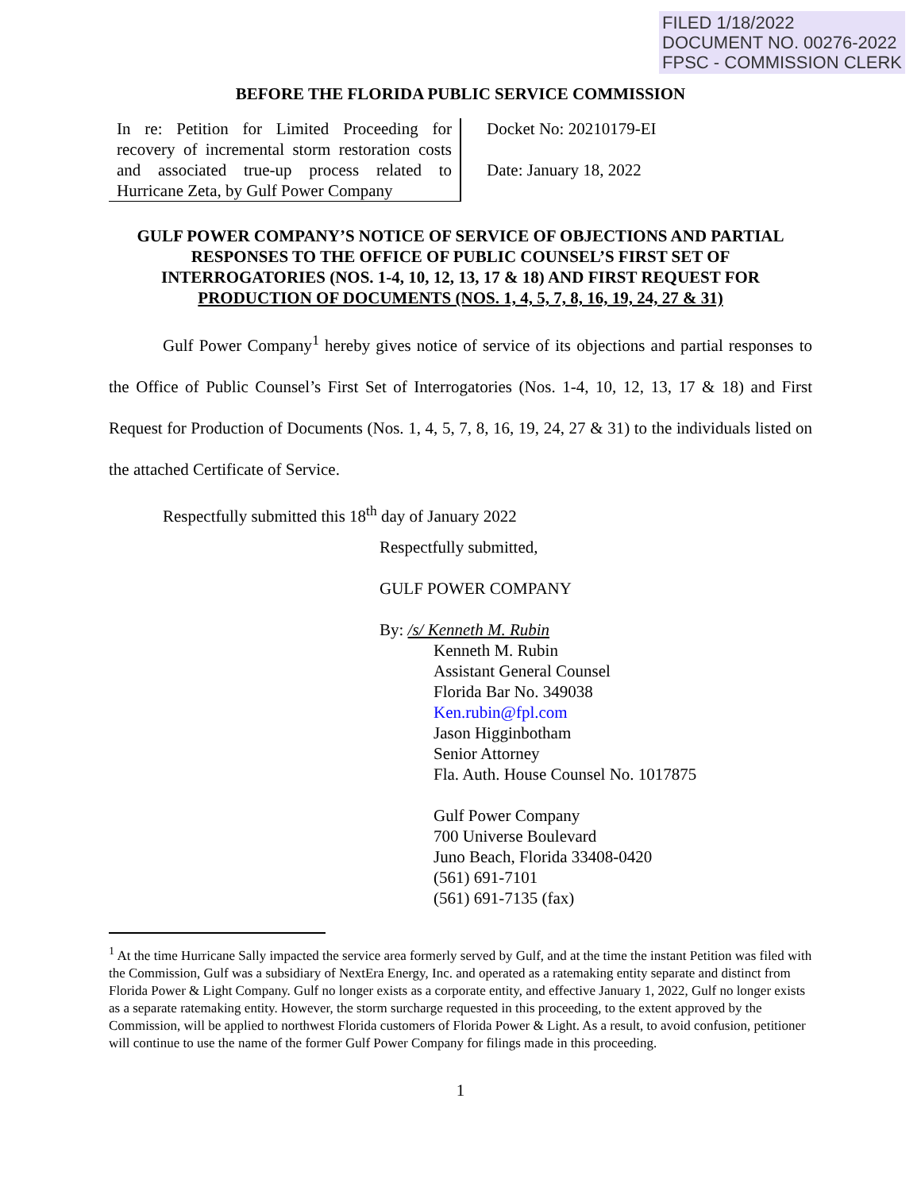FILED 1/18/2022
DOCUMENT NO. 00276-2022
FPSC - COMMISSION CLERK
BEFORE THE FLORIDA PUBLIC SERVICE COMMISSION
In re: Petition for Limited Proceeding for recovery of incremental storm restoration costs and associated true-up process related to Hurricane Zeta, by Gulf Power Company
Docket No: 20210179-EI
Date: January 18, 2022
GULF POWER COMPANY’S NOTICE OF SERVICE OF OBJECTIONS AND PARTIAL RESPONSES TO THE OFFICE OF PUBLIC COUNSEL’S FIRST SET OF INTERROGATORIES (NOS. 1-4, 10, 12, 13, 17 & 18) AND FIRST REQUEST FOR PRODUCTION OF DOCUMENTS (NOS. 1, 4, 5, 7, 8, 16, 19, 24, 27 & 31)
Gulf Power Company<sup>1</sup> hereby gives notice of service of its objections and partial responses to the Office of Public Counsel’s First Set of Interrogatories (Nos. 1-4, 10, 12, 13, 17 & 18) and First Request for Production of Documents (Nos. 1, 4, 5, 7, 8, 16, 19, 24, 27 & 31) to the individuals listed on the attached Certificate of Service.
Respectfully submitted this 18<sup>th</sup> day of January 2022
Respectfully submitted,
GULF POWER COMPANY
By: /s/ Kenneth M. Rubin
Kenneth M. Rubin
Assistant General Counsel
Florida Bar No. 349038
Ken.rubin@fpl.com
Jason Higginbotham
Senior Attorney
Fla. Auth. House Counsel No. 1017875
Gulf Power Company
700 Universe Boulevard
Juno Beach, Florida 33408-0420
(561) 691-7101
(561) 691-7135 (fax)
<sup>1</sup> At the time Hurricane Sally impacted the service area formerly served by Gulf, and at the time the instant Petition was filed with the Commission, Gulf was a subsidiary of NextEra Energy, Inc. and operated as a ratemaking entity separate and distinct from Florida Power & Light Company. Gulf no longer exists as a corporate entity, and effective January 1, 2022, Gulf no longer exists as a separate ratemaking entity. However, the storm surcharge requested in this proceeding, to the extent approved by the Commission, will be applied to northwest Florida customers of Florida Power & Light. As a result, to avoid confusion, petitioner will continue to use the name of the former Gulf Power Company for filings made in this proceeding.
1